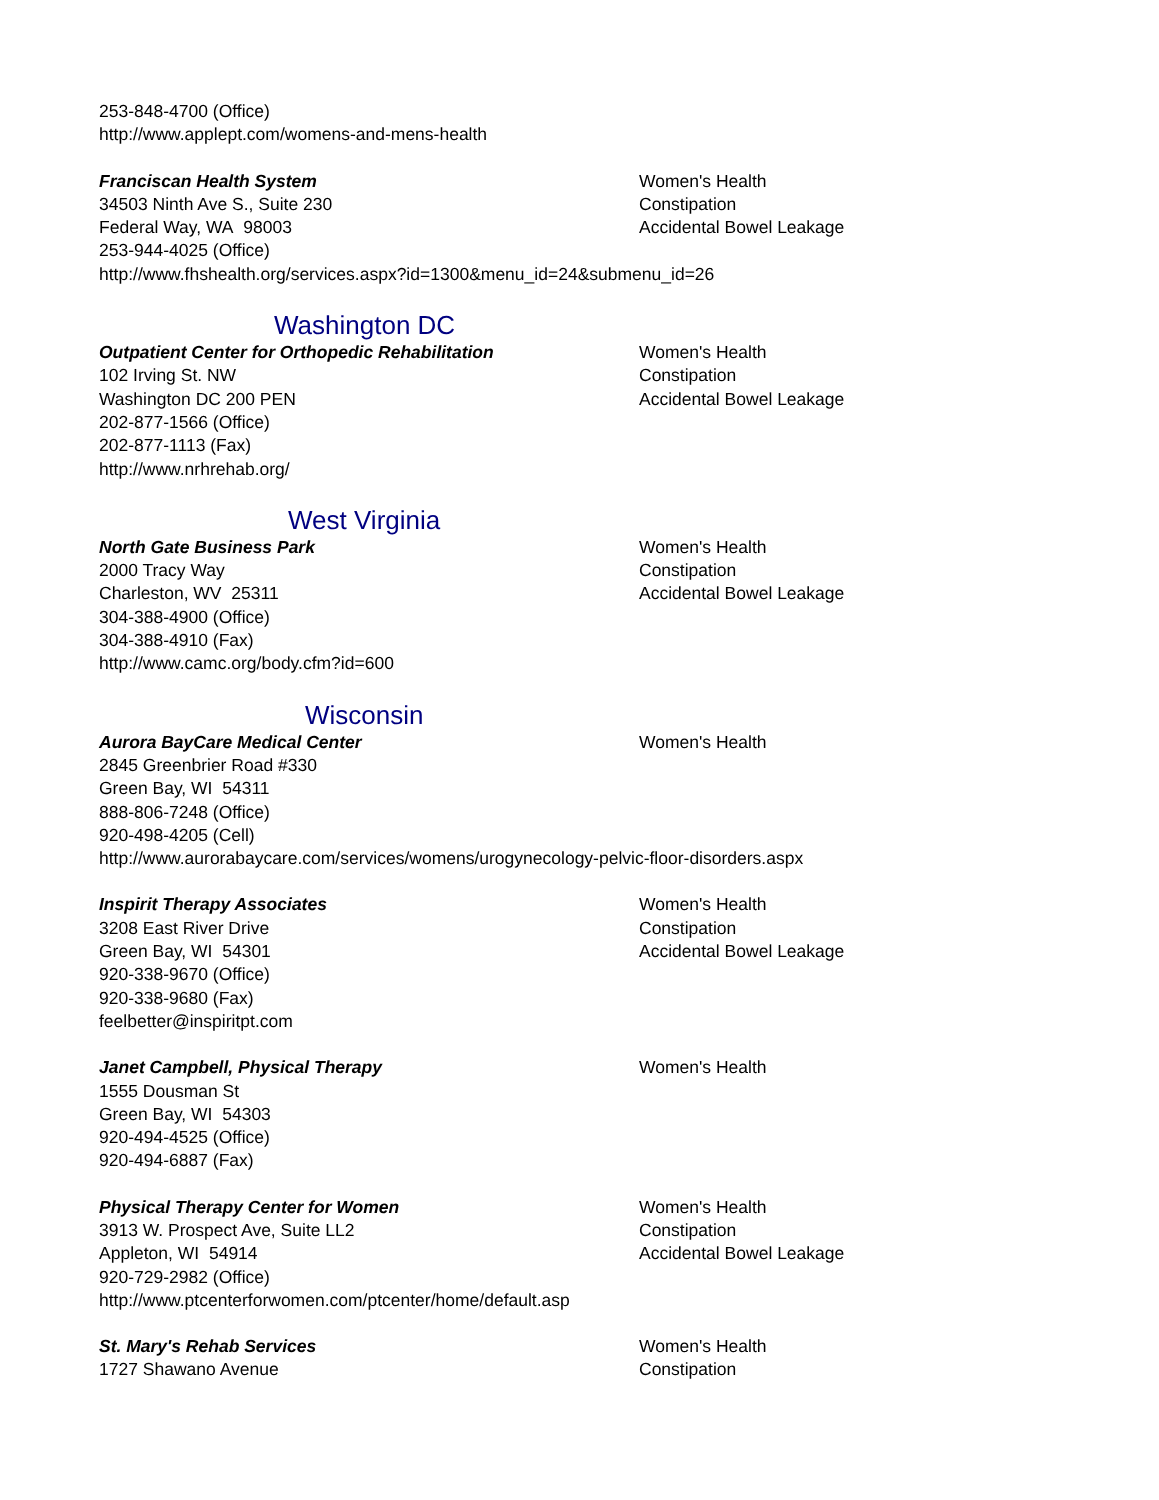253-848-4700 (Office)
http://www.applept.com/womens-and-mens-health
Franciscan Health System
34503 Ninth Ave S., Suite 230
Federal Way, WA 98003
253-944-4025 (Office)
http://www.fhshealth.org/services.aspx?id=1300&menu_id=24&submenu_id=26
Women's Health
Constipation
Accidental Bowel Leakage
Washington DC
Outpatient Center for Orthopedic Rehabilitation
102 Irving St. NW
Washington DC 200 PEN
202-877-1566 (Office)
202-877-1113 (Fax)
http://www.nrhrehab.org/
Women's Health
Constipation
Accidental Bowel Leakage
West Virginia
North Gate Business Park
2000 Tracy Way
Charleston, WV 25311
304-388-4900 (Office)
304-388-4910 (Fax)
http://www.camc.org/body.cfm?id=600
Women's Health
Constipation
Accidental Bowel Leakage
Wisconsin
Aurora BayCare Medical Center
2845 Greenbrier Road #330
Green Bay, WI 54311
888-806-7248 (Office)
920-498-4205 (Cell)
http://www.aurorabaycare.com/services/womens/urogynecology-pelvic-floor-disorders.aspx
Women's Health
Inspirit Therapy Associates
3208 East River Drive
Green Bay, WI 54301
920-338-9670 (Office)
920-338-9680 (Fax)
feelbetter@inspiritpt.com
Women's Health
Constipation
Accidental Bowel Leakage
Janet Campbell, Physical Therapy
1555 Dousman St
Green Bay, WI 54303
920-494-4525 (Office)
920-494-6887 (Fax)
Women's Health
Physical Therapy Center for Women
3913 W. Prospect Ave, Suite LL2
Appleton, WI 54914
920-729-2982 (Office)
http://www.ptcenterforwomen.com/ptcenter/home/default.asp
Women's Health
Constipation
Accidental Bowel Leakage
St. Mary's Rehab Services
1727 Shawano Avenue
Women's Health
Constipation